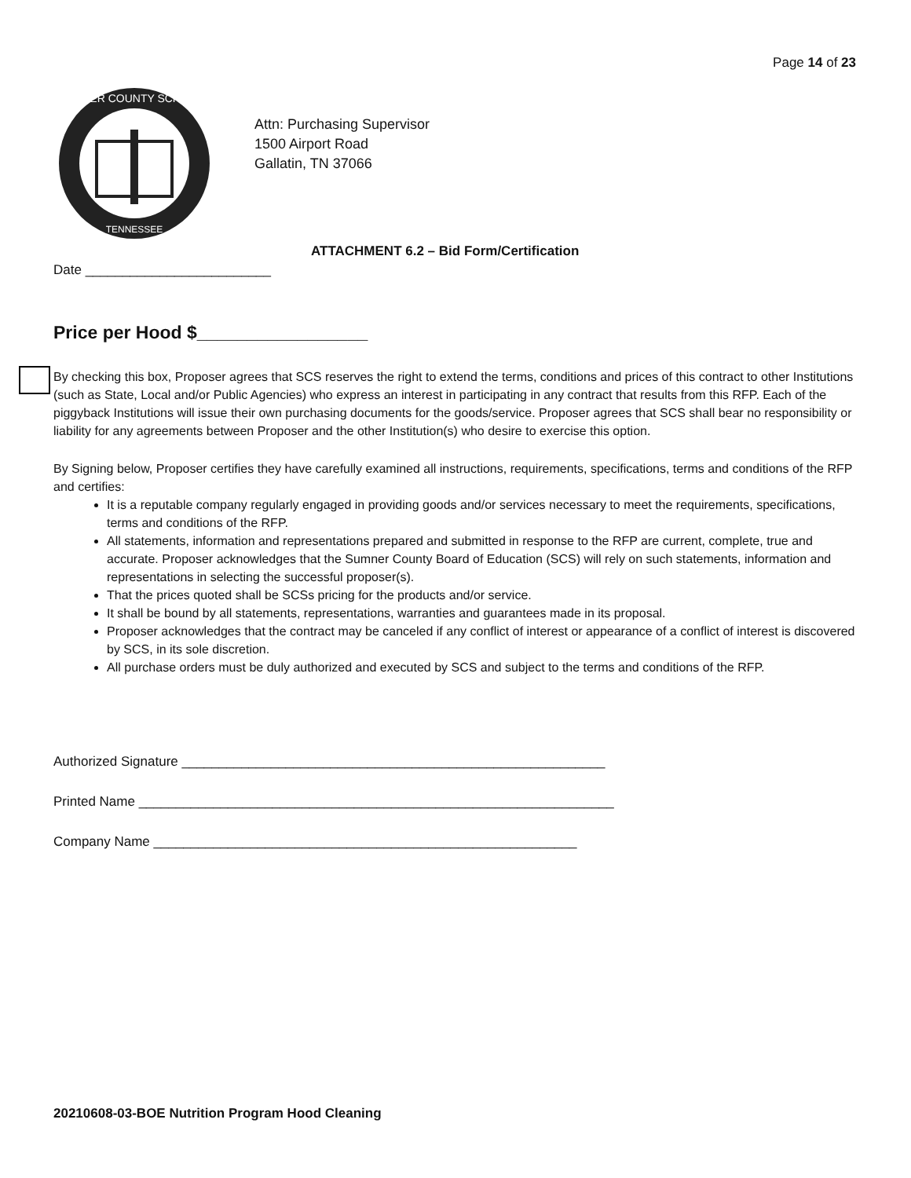Page 14 of 23
SUMNER COUNTY SCHOOLS
TENNESSEE
Attn: Purchasing Supervisor
1500 Airport Road
Gallatin, TN 37066
ATTACHMENT 6.2 – Bid Form/Certification
Date _________________________
Price per Hood $_________________
By checking this box, Proposer agrees that SCS reserves the right to extend the terms, conditions and prices of this contract to other Institutions (such as State, Local and/or Public Agencies) who express an interest in participating in any contract that results from this RFP. Each of the piggyback Institutions will issue their own purchasing documents for the goods/service. Proposer agrees that SCS shall bear no responsibility or liability for any agreements between Proposer and the other Institution(s) who desire to exercise this option.
By Signing below, Proposer certifies they have carefully examined all instructions, requirements, specifications, terms and conditions of the RFP and certifies:
It is a reputable company regularly engaged in providing goods and/or services necessary to meet the requirements, specifications, terms and conditions of the RFP.
All statements, information and representations prepared and submitted in response to the RFP are current, complete, true and accurate. Proposer acknowledges that the Sumner County Board of Education (SCS) will rely on such statements, information and representations in selecting the successful proposer(s).
That the prices quoted shall be SCSs pricing for the products and/or service.
It shall be bound by all statements, representations, warranties and guarantees made in its proposal.
Proposer acknowledges that the contract may be canceled if any conflict of interest or appearance of a conflict of interest is discovered by SCS, in its sole discretion.
All purchase orders must be duly authorized and executed by SCS and subject to the terms and conditions of the RFP.
Authorized Signature _________________________________________________________
Printed Name ________________________________________________________________
Company Name _________________________________________________________
20210608-03-BOE Nutrition Program Hood Cleaning